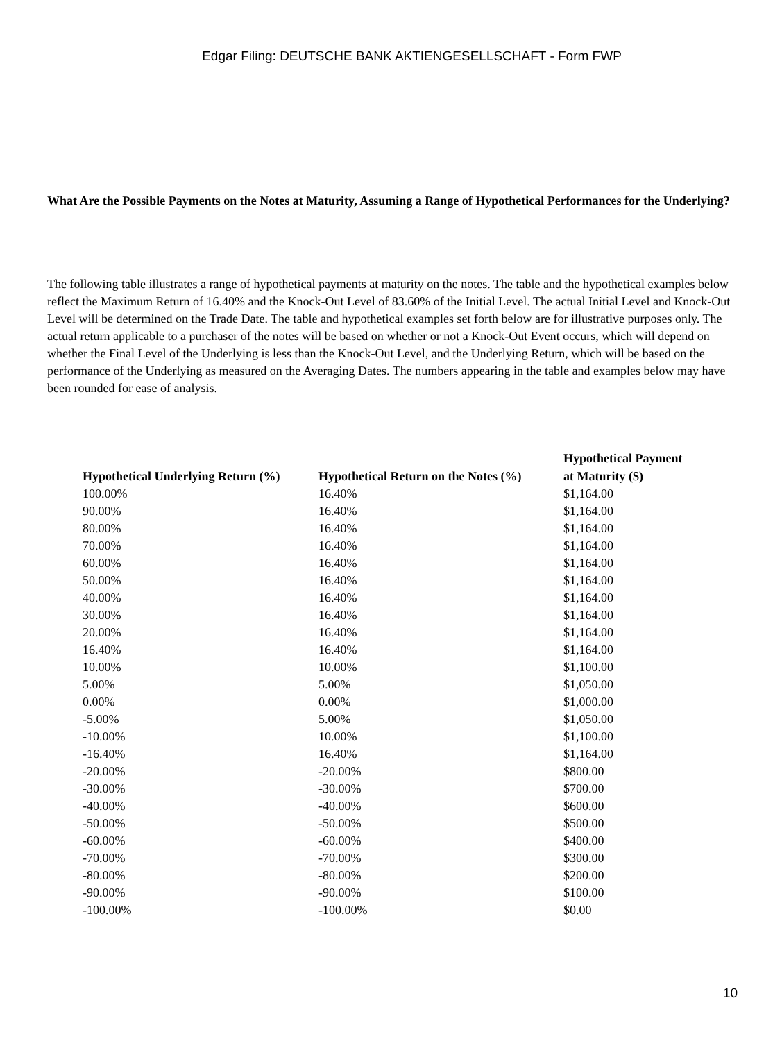Edgar Filing: DEUTSCHE BANK AKTIENGESELLSCHAFT - Form FWP
What Are the Possible Payments on the Notes at Maturity, Assuming a Range of Hypothetical Performances for the Underlying?
The following table illustrates a range of hypothetical payments at maturity on the notes. The table and the hypothetical examples below reflect the Maximum Return of 16.40% and the Knock-Out Level of 83.60% of the Initial Level. The actual Initial Level and Knock-Out Level will be determined on the Trade Date. The table and hypothetical examples set forth below are for illustrative purposes only. The actual return applicable to a purchaser of the notes will be based on whether or not a Knock-Out Event occurs, which will depend on whether the Final Level of the Underlying is less than the Knock-Out Level, and the Underlying Return, which will be based on the performance of the Underlying as measured on the Averaging Dates. The numbers appearing in the table and examples below may have been rounded for ease of analysis.
| Hypothetical Underlying Return (%) | Hypothetical Return on the Notes (%) | Hypothetical Payment at Maturity ($) |
| --- | --- | --- |
| 100.00% | 16.40% | $1,164.00 |
| 90.00% | 16.40% | $1,164.00 |
| 80.00% | 16.40% | $1,164.00 |
| 70.00% | 16.40% | $1,164.00 |
| 60.00% | 16.40% | $1,164.00 |
| 50.00% | 16.40% | $1,164.00 |
| 40.00% | 16.40% | $1,164.00 |
| 30.00% | 16.40% | $1,164.00 |
| 20.00% | 16.40% | $1,164.00 |
| 16.40% | 16.40% | $1,164.00 |
| 10.00% | 10.00% | $1,100.00 |
| 5.00% | 5.00% | $1,050.00 |
| 0.00% | 0.00% | $1,000.00 |
| -5.00% | 5.00% | $1,050.00 |
| -10.00% | 10.00% | $1,100.00 |
| -16.40% | 16.40% | $1,164.00 |
| -20.00% | -20.00% | $800.00 |
| -30.00% | -30.00% | $700.00 |
| -40.00% | -40.00% | $600.00 |
| -50.00% | -50.00% | $500.00 |
| -60.00% | -60.00% | $400.00 |
| -70.00% | -70.00% | $300.00 |
| -80.00% | -80.00% | $200.00 |
| -90.00% | -90.00% | $100.00 |
| -100.00% | -100.00% | $0.00 |
10